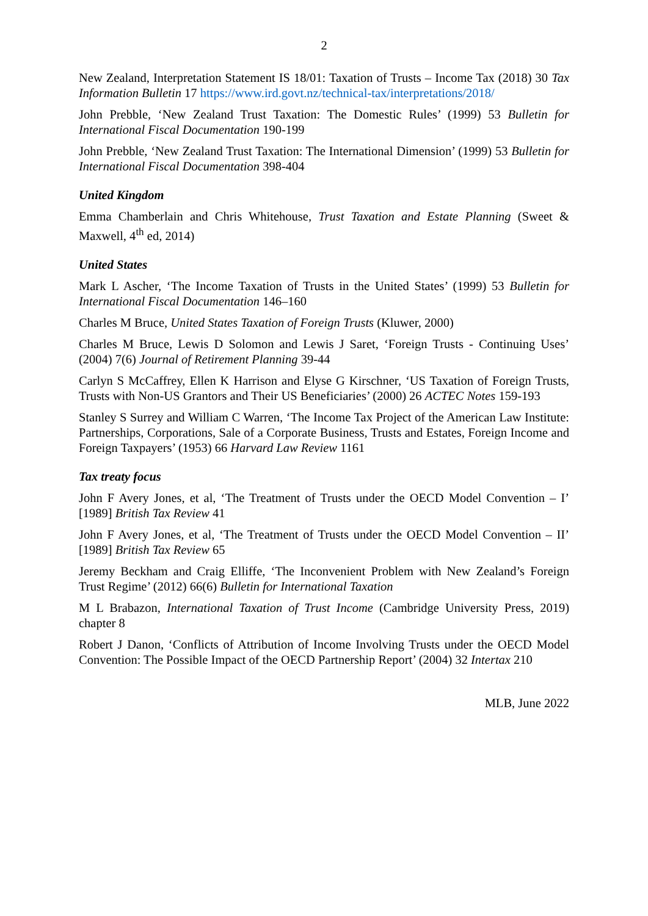2
New Zealand, Interpretation Statement IS 18/01: Taxation of Trusts – Income Tax (2018) 30 Tax Information Bulletin 17 https://www.ird.govt.nz/technical-tax/interpretations/2018/
John Prebble, ‘New Zealand Trust Taxation: The Domestic Rules’ (1999) 53 Bulletin for International Fiscal Documentation 190-199
John Prebble, ‘New Zealand Trust Taxation: The International Dimension’ (1999) 53 Bulletin for International Fiscal Documentation 398-404
United Kingdom
Emma Chamberlain and Chris Whitehouse, Trust Taxation and Estate Planning (Sweet & Maxwell, 4<sup>th</sup> ed, 2014)
United States
Mark L Ascher, ‘The Income Taxation of Trusts in the United States’ (1999) 53 Bulletin for International Fiscal Documentation 146–160
Charles M Bruce, United States Taxation of Foreign Trusts (Kluwer, 2000)
Charles M Bruce, Lewis D Solomon and Lewis J Saret, ‘Foreign Trusts - Continuing Uses’ (2004) 7(6) Journal of Retirement Planning 39-44
Carlyn S McCaffrey, Ellen K Harrison and Elyse G Kirschner, ‘US Taxation of Foreign Trusts, Trusts with Non-US Grantors and Their US Beneficiaries’ (2000) 26 ACTEC Notes 159-193
Stanley S Surrey and William C Warren, ‘The Income Tax Project of the American Law Institute: Partnerships, Corporations, Sale of a Corporate Business, Trusts and Estates, Foreign Income and Foreign Taxpayers’ (1953) 66 Harvard Law Review 1161
Tax treaty focus
John F Avery Jones, et al, ‘The Treatment of Trusts under the OECD Model Convention – I’ [1989] British Tax Review 41
John F Avery Jones, et al, ‘The Treatment of Trusts under the OECD Model Convention – II’ [1989] British Tax Review 65
Jeremy Beckham and Craig Elliffe, ‘The Inconvenient Problem with New Zealand’s Foreign Trust Regime’ (2012) 66(6) Bulletin for International Taxation
M L Brabazon, International Taxation of Trust Income (Cambridge University Press, 2019) chapter 8
Robert J Danon, ‘Conflicts of Attribution of Income Involving Trusts under the OECD Model Convention: The Possible Impact of the OECD Partnership Report’ (2004) 32 Intertax 210
MLB, June 2022